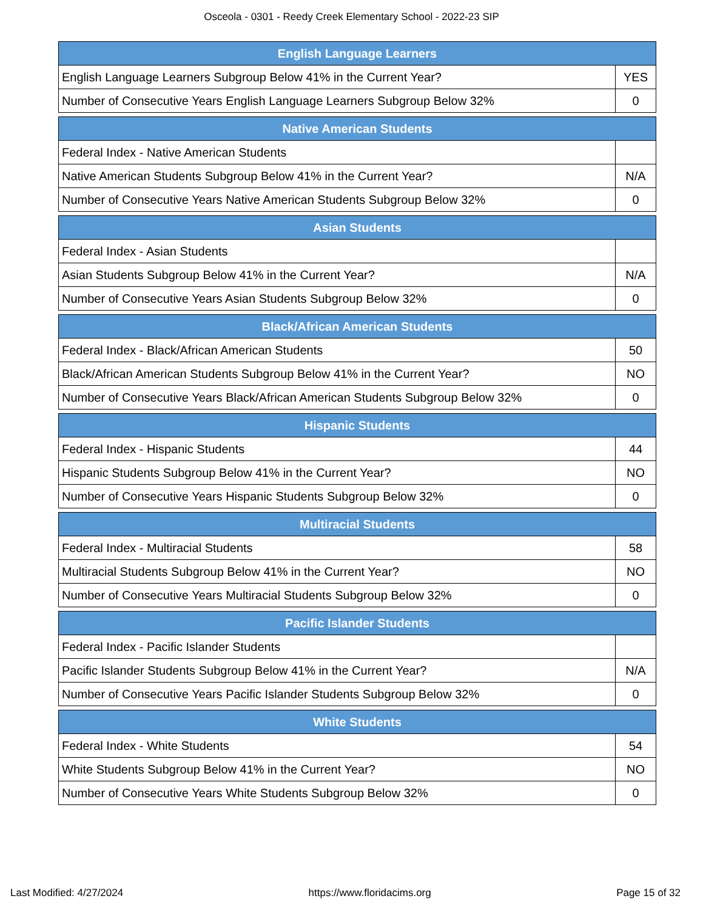Osceola - 0301 - Reedy Creek Elementary School - 2022-23 SIP
| English Language Learners | |
| --- | --- |
| English Language Learners Subgroup Below 41% in the Current Year? | YES |
| Number of Consecutive Years English Language Learners Subgroup Below 32% | 0 |
| Native American Students | |
| --- | --- |
| Federal Index - Native American Students | |
| Native American Students Subgroup Below 41% in the Current Year? | N/A |
| Number of Consecutive Years Native American Students Subgroup Below 32% | 0 |
| Asian Students | |
| --- | --- |
| Federal Index - Asian Students | |
| Asian Students Subgroup Below 41% in the Current Year? | N/A |
| Number of Consecutive Years Asian Students Subgroup Below 32% | 0 |
| Black/African American Students | |
| --- | --- |
| Federal Index - Black/African American Students | 50 |
| Black/African American Students Subgroup Below 41% in the Current Year? | NO |
| Number of Consecutive Years Black/African American Students Subgroup Below 32% | 0 |
| Hispanic Students | |
| --- | --- |
| Federal Index - Hispanic Students | 44 |
| Hispanic Students Subgroup Below 41% in the Current Year? | NO |
| Number of Consecutive Years Hispanic Students Subgroup Below 32% | 0 |
| Multiracial Students | |
| --- | --- |
| Federal Index - Multiracial Students | 58 |
| Multiracial Students Subgroup Below 41% in the Current Year? | NO |
| Number of Consecutive Years Multiracial Students Subgroup Below 32% | 0 |
| Pacific Islander Students | |
| --- | --- |
| Federal Index - Pacific Islander Students | |
| Pacific Islander Students Subgroup Below 41% in the Current Year? | N/A |
| Number of Consecutive Years Pacific Islander Students Subgroup Below 32% | 0 |
| White Students | |
| --- | --- |
| Federal Index - White Students | 54 |
| White Students Subgroup Below 41% in the Current Year? | NO |
| Number of Consecutive Years White Students Subgroup Below 32% | 0 |
Last Modified: 4/27/2024 https://www.floridacims.org Page 15 of 32